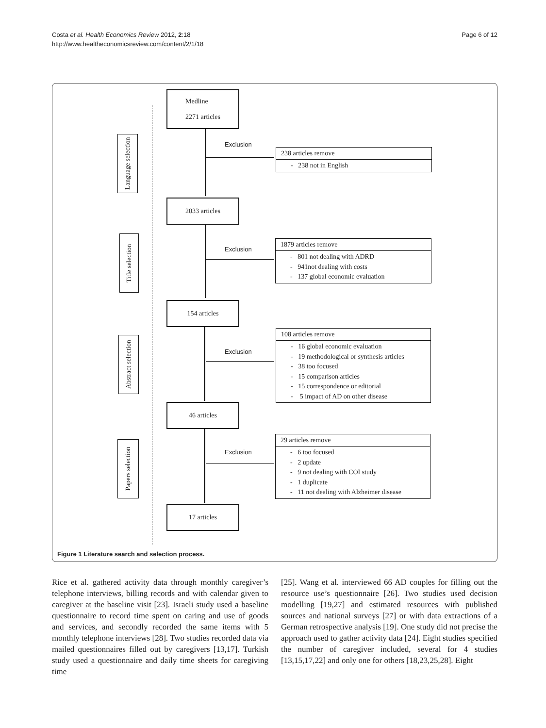Costa et al. Health Economics Review 2012, 2:18
http://www.healtheconomicsreview.com/content/2/1/18
Page 6 of 12
Language selection
Title selection
Abstract selection
Papers selection
Medline
2271 articles
Exclusion
238 articles remove
- 238 not in English
2033 articles
Exclusion
1879 articles remove
- 801 not dealing with ADRD
- 941not dealing with costs
- 137 global economic evaluation
154 articles
Exclusion
108 articles remove
- 16 global economic evaluation
- 19 methodological or synthesis articles
- 38 too focused
- 15 comparison articles
- 15 correspondence or editorial
- 5 impact of AD on other disease
46 articles
Exclusion
29 articles remove
- 6 too focused
- 2 update
- 9 not dealing with COI study
- 1 duplicate
- 11 not dealing with Alzheimer disease
17 articles
Figure 1 Literature search and selection process.
Rice et al. gathered activity data through monthly caregiver’s telephone interviews, billing records and with calendar given to caregiver at the baseline visit [23]. Israeli study used a baseline questionnaire to record time spent on caring and use of goods and services, and secondly recorded the same items with 5 monthly telephone interviews [28]. Two studies recorded data via mailed questionnaires filled out by caregivers [13,17]. Turkish study used a questionnaire and daily time sheets for caregiving time
[25]. Wang et al. interviewed 66 AD couples for filling out the resource use’s questionnaire [26]. Two studies used decision modelling [19,27] and estimated resources with published sources and national surveys [27] or with data extractions of a German retrospective analysis [19]. One study did not precise the approach used to gather activity data [24]. Eight studies specified the number of caregiver included, several for 4 studies [13,15,17,22] and only one for others [18,23,25,28]. Eight